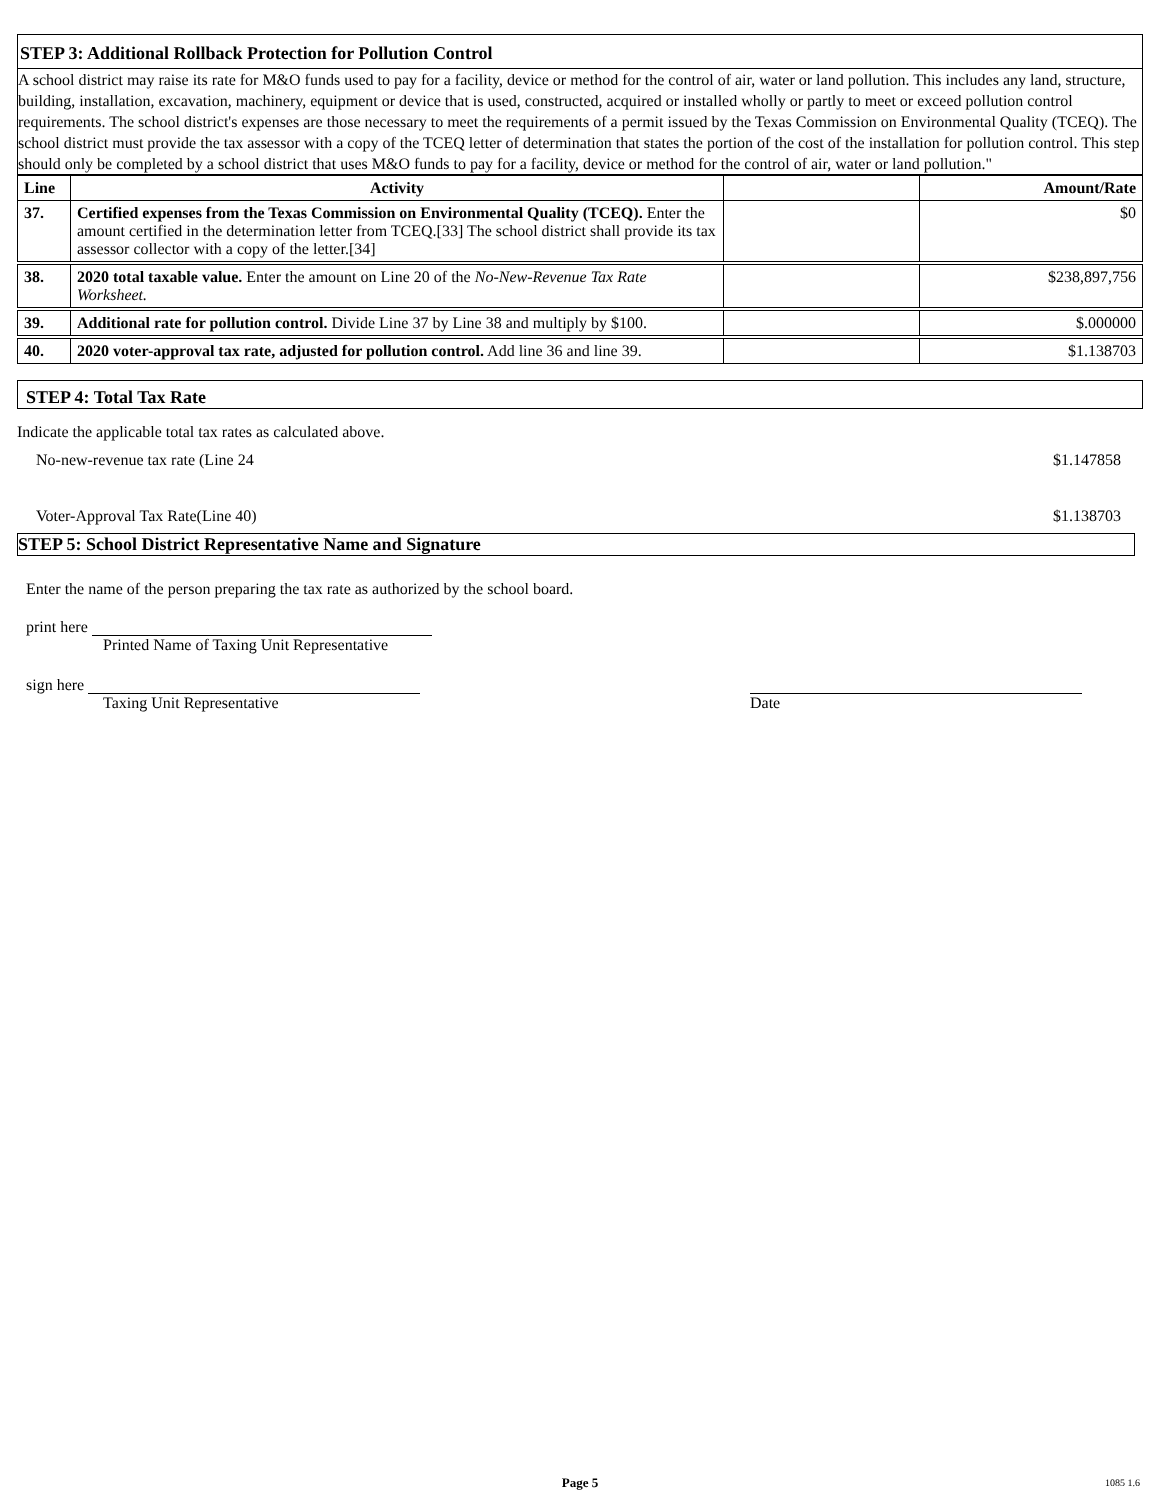STEP 3: Additional Rollback Protection for Pollution Control
A school district may raise its rate for M&O funds used to pay for a facility, device or method for the control of air, water or land pollution. This includes any land, structure, building, installation, excavation, machinery, equipment or device that is used, constructed, acquired or installed wholly or partly to meet or exceed pollution control requirements. The school district's expenses are those necessary to meet the requirements of a permit issued by the Texas Commission on Environmental Quality (TCEQ). The school district must provide the tax assessor with a copy of the TCEQ letter of determination that states the portion of the cost of the installation for pollution control. This step should only be completed by a school district that uses M&O funds to pay for a facility, device or method for the control of air, water or land pollution."
| Line | Activity | | Amount/Rate |
| --- | --- | --- | --- |
| 37. | Certified expenses from the Texas Commission on Environmental Quality (TCEQ). Enter the amount certified in the determination letter from TCEQ.[33] The school district shall provide its tax assessor collector with a copy of the letter.[34] | | $0 |
| 38. | 2020 total taxable value. Enter the amount on Line 20 of the No-New-Revenue Tax Rate Worksheet. | | $238,897,756 |
| 39. | Additional rate for pollution control. Divide Line 37 by Line 38 and multiply by $100. | | $.000000 |
| 40. | 2020 voter-approval tax rate, adjusted for pollution control. Add line 36 and line 39. | | $1.138703 |
STEP 4: Total Tax Rate
Indicate the applicable total tax rates as calculated above.
No-new-revenue tax rate (Line 24 $1.147858
Voter-Approval Tax Rate(Line 40) $1.138703
STEP 5: School District Representative Name and Signature
Enter the name of the person preparing the tax rate as authorized by the school board.
print here
Printed Name of Taxing Unit Representative
sign here
Taxing Unit Representative
Date
Page 5 1085 1.6